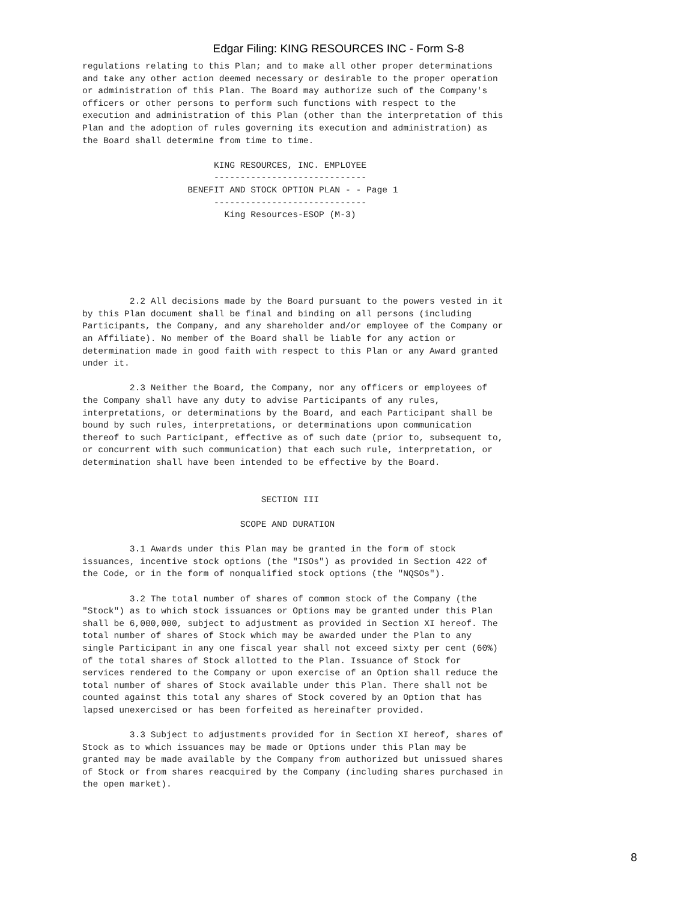Edgar Filing: KING RESOURCES INC - Form S-8
regulations relating to this Plan; and to make all other proper determinations
and take any other action deemed necessary or desirable to the proper operation
or administration of this Plan. The Board may authorize such of the Company's
officers or other persons to perform such functions with respect to the
execution and administration of this Plan (other than the interpretation of this
Plan and the adoption of rules governing its execution and administration) as
the Board shall determine from time to time.

                         KING RESOURCES, INC. EMPLOYEE
                         -----------------------------
                    BENEFIT AND STOCK OPTION PLAN - - Page 1
                         -----------------------------
                           King Resources-ESOP (M-3)






         2.2 All decisions made by the Board pursuant to the powers vested in it
by this Plan document shall be final and binding on all persons (including
Participants, the Company, and any shareholder and/or employee of the Company or
an Affiliate). No member of the Board shall be liable for any action or
determination made in good faith with respect to this Plan or any Award granted
under it.

         2.3 Neither the Board, the Company, nor any officers or employees of
the Company shall have any duty to advise Participants of any rules,
interpretations, or determinations by the Board, and each Participant shall be
bound by such rules, interpretations, or determinations upon communication
thereof to such Participant, effective as of such date (prior to, subsequent to,
or concurrent with such communication) that each such rule, interpretation, or
determination shall have been intended to be effective by the Board.


                                  SECTION III

                              SCOPE AND DURATION

         3.1 Awards under this Plan may be granted in the form of stock
issuances, incentive stock options (the "ISOs") as provided in Section 422 of
the Code, or in the form of nonqualified stock options (the "NQSOs").

         3.2 The total number of shares of common stock of the Company (the
"Stock") as to which stock issuances or Options may be granted under this Plan
shall be 6,000,000, subject to adjustment as provided in Section XI hereof. The
total number of shares of Stock which may be awarded under the Plan to any
single Participant in any one fiscal year shall not exceed sixty per cent (60%)
of the total shares of Stock allotted to the Plan. Issuance of Stock for
services rendered to the Company or upon exercise of an Option shall reduce the
total number of shares of Stock available under this Plan. There shall not be
counted against this total any shares of Stock covered by an Option that has
lapsed unexercised or has been forfeited as hereinafter provided.

         3.3 Subject to adjustments provided for in Section XI hereof, shares of
Stock as to which issuances may be made or Options under this Plan may be
granted may be made available by the Company from authorized but unissued shares
of Stock or from shares reacquired by the Company (including shares purchased in
the open market).
8